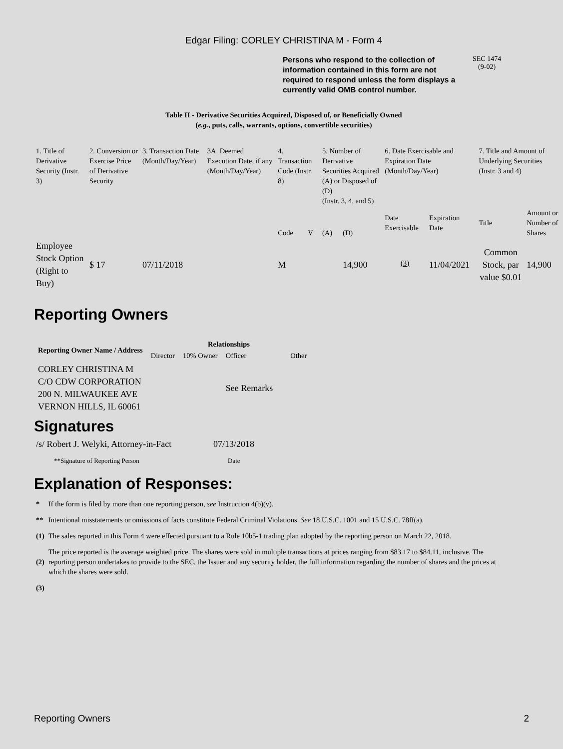Edgar Filing: CORLEY CHRISTINA M - Form 4
Persons who respond to the collection of information contained in this form are not required to respond unless the form displays a currently valid OMB control number.
SEC 1474
(9-02)
Table II - Derivative Securities Acquired, Disposed of, or Beneficially Owned
(e.g., puts, calls, warrants, options, convertible securities)
| 1. Title of Derivative Security (Instr. 3) | 2. Conversion or Exercise Price of Derivative Security | 3. Transaction Date (Month/Day/Year) | 3A. Deemed Execution Date, if any (Month/Day/Year) | 4. Transaction Code (Instr. 8) | | 5. Number of Derivative Securities Acquired (A) or Disposed of (D) (Instr. 3, 4, and 5) | | 6. Date Exercisable and Expiration Date (Month/Day/Year) | | 7. Title and Amount of Underlying Securities (Instr. 3 and 4) | |
| --- | --- | --- | --- | --- | --- | --- | --- | --- | --- | --- | --- |
| | | | | Code | V | (A) | (D) | Date Exercisable | Expiration Date | Title | Amount or Number of Shares |
| Employee Stock Option (Right to Buy) | $ 17 | 07/11/2018 | | M | | | 14,900 | <sup>(3)</sup> | 11/04/2021 | Common Stock, par value $0.01 | 14,900 |
Reporting Owners
| Reporting Owner Name / Address | Relationships | | | |
| --- | --- | --- | --- | --- |
| | Director | 10% Owner | Officer | Other |
| CORLEY CHRISTINA M C/O CDW CORPORATION 200 N. MILWAUKEE AVE VERNON HILLS, IL 60061 | | | See Remarks | |
Signatures
| /s/ Robert J. Welyki, Attorney-in-Fact | 07/13/2018 |
| **Signature of Reporting Person | Date |
Explanation of Responses:
| * | If the form is filed by more than one reporting person, see Instruction 4(b)(v). |
| ** | Intentional misstatements or omissions of facts constitute Federal Criminal Violations. See 18 U.S.C. 1001 and 15 U.S.C. 78ff(a). |
| (1) | The sales reported in this Form 4 were effected pursuant to a Rule 10b5-1 trading plan adopted by the reporting person on March 22, 2018. |
| (2) | The price reported is the average weighted price. The shares were sold in multiple transactions at prices ranging from $83.17 to $84.11, inclusive. The reporting person undertakes to provide to the SEC, the Issuer and any security holder, the full information regarding the number of shares and the prices at which the shares were sold. |
| (3) | |
Reporting Owners 2